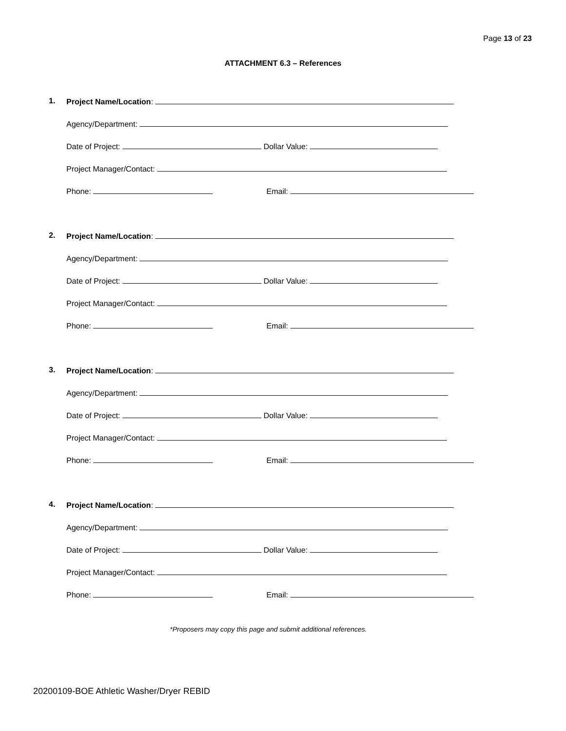Page 13 of 23
ATTACHMENT 6.3 – References
1. Project Name/Location:
Agency/Department:
Date of Project: Dollar Value:
Project Manager/Contact:
Phone: Email:
2. Project Name/Location:
Agency/Department:
Date of Project: Dollar Value:
Project Manager/Contact:
Phone: Email:
3. Project Name/Location:
Agency/Department:
Date of Project: Dollar Value:
Project Manager/Contact:
Phone: Email:
4. Project Name/Location:
Agency/Department:
Date of Project: Dollar Value:
Project Manager/Contact:
Phone: Email:
*Proposers may copy this page and submit additional references.
20200109-BOE Athletic Washer/Dryer REBID